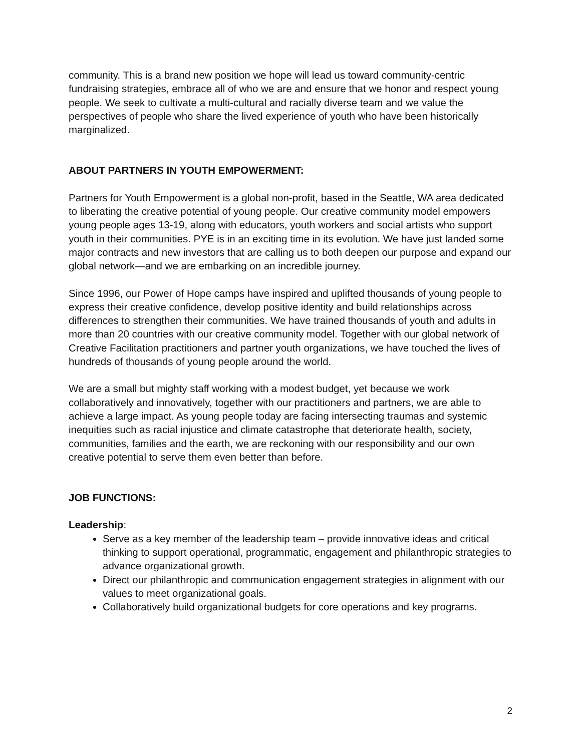community. This is a brand new position we hope will lead us toward community-centric fundraising strategies, embrace all of who we are and ensure that we honor and respect young people. We seek to cultivate a multi-cultural and racially diverse team and we value the perspectives of people who share the lived experience of youth who have been historically marginalized.
ABOUT PARTNERS IN YOUTH EMPOWERMENT:
Partners for Youth Empowerment is a global non-profit, based in the Seattle, WA area dedicated to liberating the creative potential of young people. Our creative community model empowers young people ages 13-19, along with educators, youth workers and social artists who support youth in their communities. PYE is in an exciting time in its evolution. We have just landed some major contracts and new investors that are calling us to both deepen our purpose and expand our global network—and we are embarking on an incredible journey.
Since 1996, our Power of Hope camps have inspired and uplifted thousands of young people to express their creative confidence, develop positive identity and build relationships across differences to strengthen their communities. We have trained thousands of youth and adults in more than 20 countries with our creative community model. Together with our global network of Creative Facilitation practitioners and partner youth organizations, we have touched the lives of hundreds of thousands of young people around the world.
We are a small but mighty staff working with a modest budget, yet because we work collaboratively and innovatively, together with our practitioners and partners, we are able to achieve a large impact. As young people today are facing intersecting traumas and systemic inequities such as racial injustice and climate catastrophe that deteriorate health, society, communities, families and the earth, we are reckoning with our responsibility and our own creative potential to serve them even better than before.
JOB FUNCTIONS:
Leadership:
Serve as a key member of the leadership team – provide innovative ideas and critical thinking to support operational, programmatic, engagement and philanthropic strategies to advance organizational growth.
Direct our philanthropic and communication engagement strategies in alignment with our values to meet organizational goals.
Collaboratively build organizational budgets for core operations and key programs.
2